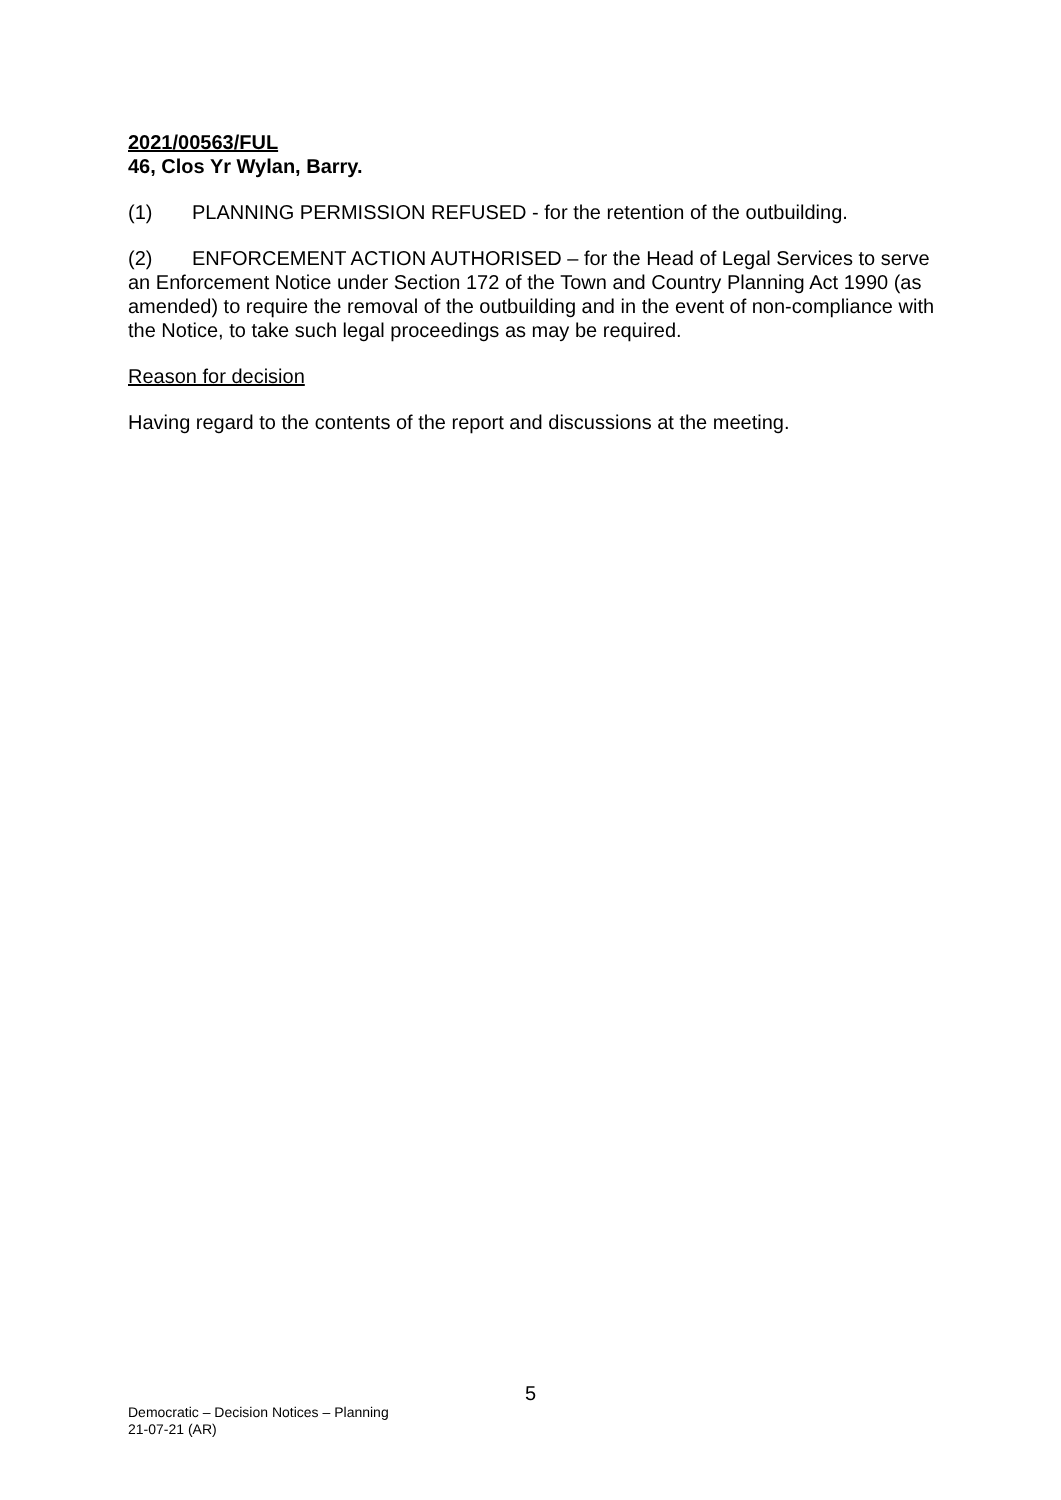2021/00563/FUL
46, Clos Yr Wylan, Barry.
(1) PLANNING PERMISSION REFUSED - for the retention of the outbuilding.
(2) ENFORCEMENT ACTION AUTHORISED – for the Head of Legal Services to serve an Enforcement Notice under Section 172 of the Town and Country Planning Act 1990 (as amended) to require the removal of the outbuilding and in the event of non-compliance with the Notice, to take such legal proceedings as may be required.
Reason for decision
Having regard to the contents of the report and discussions at the meeting.
5
Democratic – Decision Notices – Planning
21-07-21 (AR)